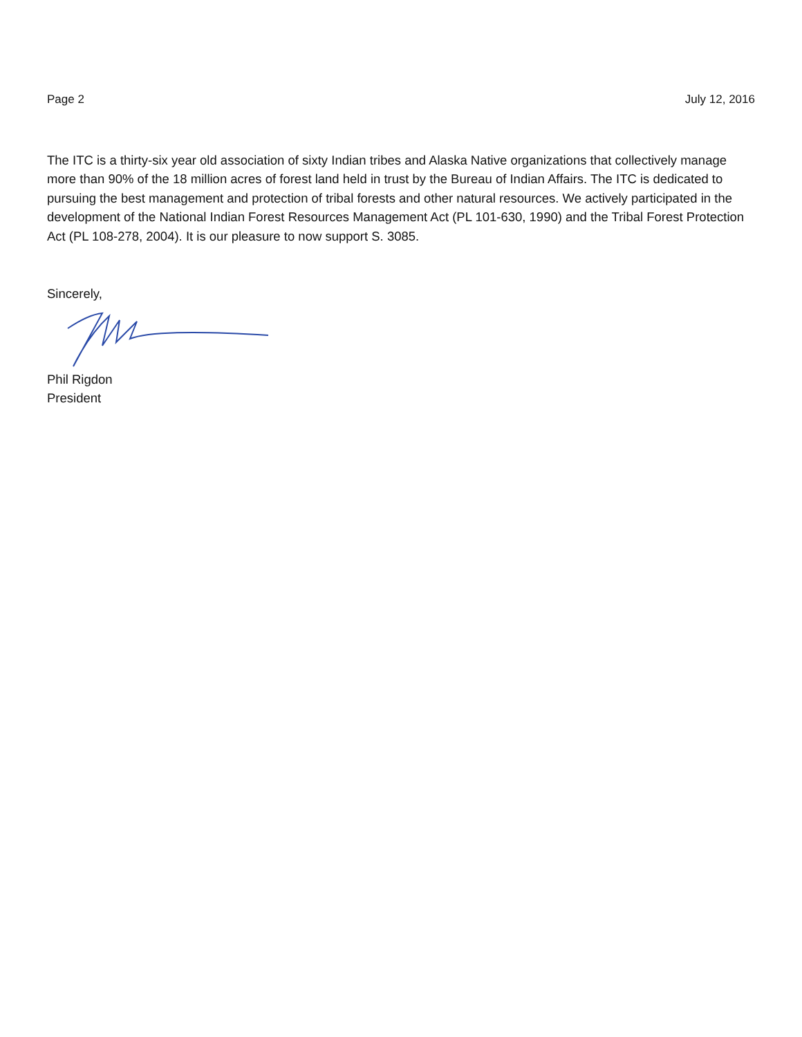Page 2 July 12, 2016
The ITC is a thirty-six year old association of sixty Indian tribes and Alaska Native organizations that collectively manage more than 90% of the 18 million acres of forest land held in trust by the Bureau of Indian Affairs. The ITC is dedicated to pursuing the best management and protection of tribal forests and other natural resources. We actively participated in the development of the National Indian Forest Resources Management Act (PL 101-630, 1990) and the Tribal Forest Protection Act (PL 108-278, 2004). It is our pleasure to now support S. 3085.
Sincerely,
Phil Rigdon
President